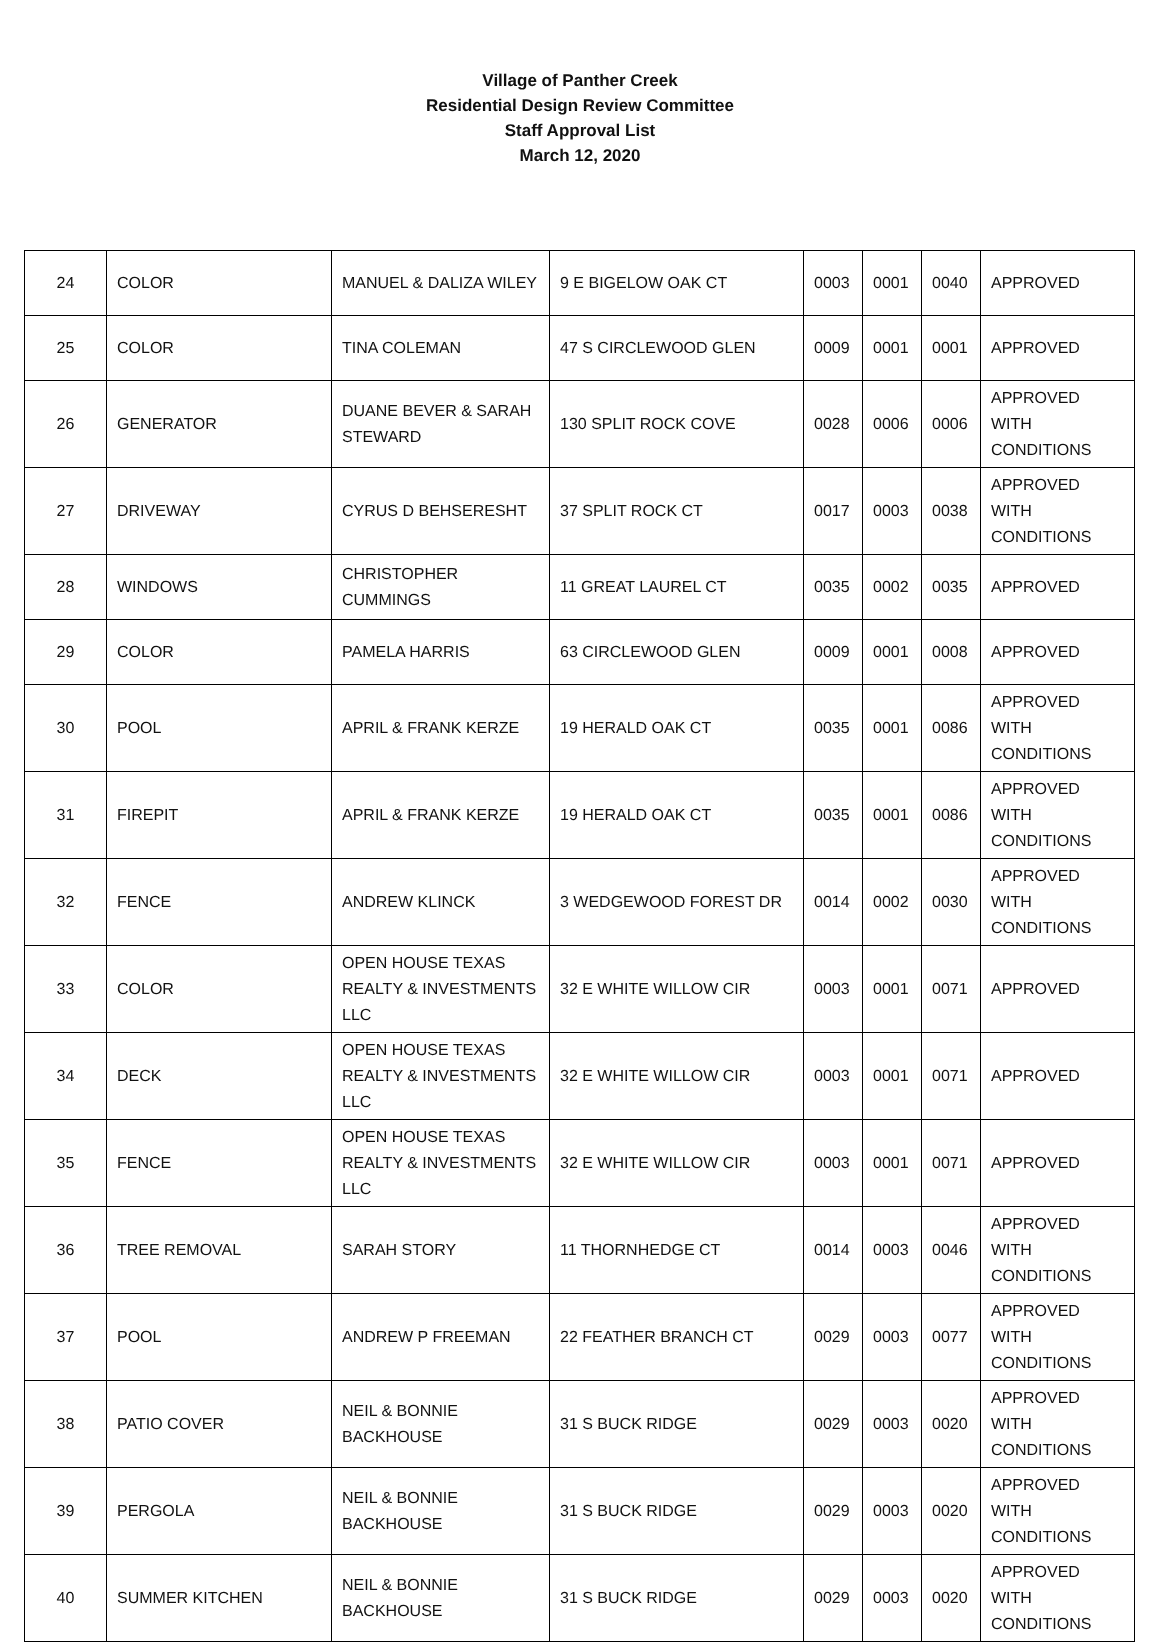Village of Panther Creek
Residential Design Review Committee
Staff Approval List
March 12, 2020
| 24 | COLOR | MANUEL & DALIZA WILEY | 9 E BIGELOW OAK CT | 0003 | 0001 | 0040 | APPROVED |
| 25 | COLOR | TINA COLEMAN | 47 S CIRCLEWOOD GLEN | 0009 | 0001 | 0001 | APPROVED |
| 26 | GENERATOR | DUANE BEVER & SARAH STEWARD | 130 SPLIT ROCK COVE | 0028 | 0006 | 0006 | APPROVED WITH CONDITIONS |
| 27 | DRIVEWAY | CYRUS D BEHSERESHT | 37 SPLIT ROCK CT | 0017 | 0003 | 0038 | APPROVED WITH CONDITIONS |
| 28 | WINDOWS | CHRISTOPHER CUMMINGS | 11 GREAT LAUREL CT | 0035 | 0002 | 0035 | APPROVED |
| 29 | COLOR | PAMELA HARRIS | 63 CIRCLEWOOD GLEN | 0009 | 0001 | 0008 | APPROVED |
| 30 | POOL | APRIL & FRANK KERZE | 19 HERALD OAK CT | 0035 | 0001 | 0086 | APPROVED WITH CONDITIONS |
| 31 | FIREPIT | APRIL & FRANK KERZE | 19 HERALD OAK CT | 0035 | 0001 | 0086 | APPROVED WITH CONDITIONS |
| 32 | FENCE | ANDREW KLINCK | 3 WEDGEWOOD FOREST DR | 0014 | 0002 | 0030 | APPROVED WITH CONDITIONS |
| 33 | COLOR | OPEN HOUSE TEXAS REALTY & INVESTMENTS LLC | 32 E WHITE WILLOW CIR | 0003 | 0001 | 0071 | APPROVED |
| 34 | DECK | OPEN HOUSE TEXAS REALTY & INVESTMENTS LLC | 32 E WHITE WILLOW CIR | 0003 | 0001 | 0071 | APPROVED |
| 35 | FENCE | OPEN HOUSE TEXAS REALTY & INVESTMENTS LLC | 32 E WHITE WILLOW CIR | 0003 | 0001 | 0071 | APPROVED |
| 36 | TREE REMOVAL | SARAH STORY | 11 THORNHEDGE CT | 0014 | 0003 | 0046 | APPROVED WITH CONDITIONS |
| 37 | POOL | ANDREW P FREEMAN | 22 FEATHER BRANCH CT | 0029 | 0003 | 0077 | APPROVED WITH CONDITIONS |
| 38 | PATIO COVER | NEIL & BONNIE BACKHOUSE | 31 S BUCK RIDGE | 0029 | 0003 | 0020 | APPROVED WITH CONDITIONS |
| 39 | PERGOLA | NEIL & BONNIE BACKHOUSE | 31 S BUCK RIDGE | 0029 | 0003 | 0020 | APPROVED WITH CONDITIONS |
| 40 | SUMMER KITCHEN | NEIL & BONNIE BACKHOUSE | 31 S BUCK RIDGE | 0029 | 0003 | 0020 | APPROVED WITH CONDITIONS |